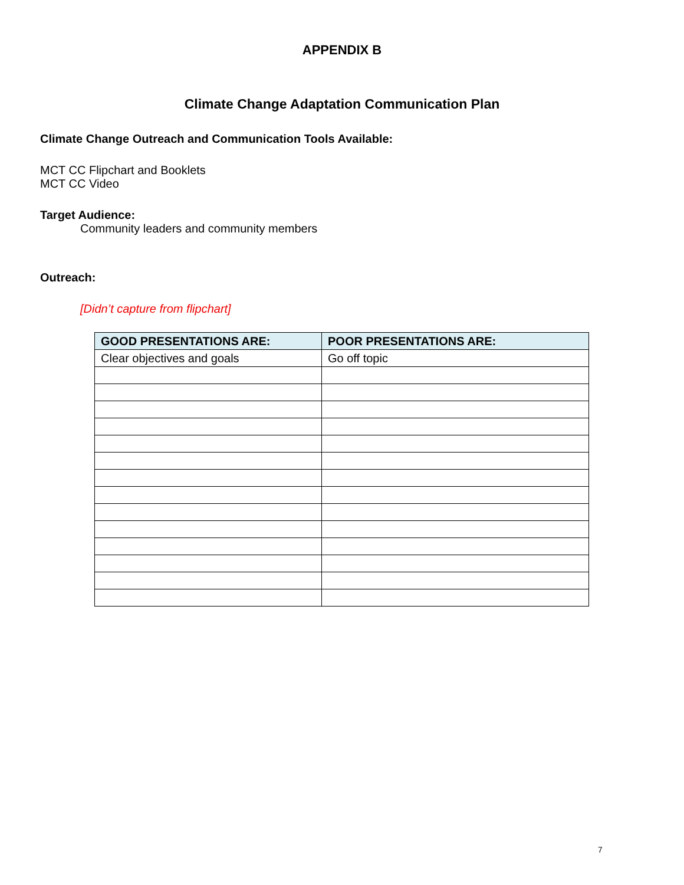APPENDIX B
Climate Change Adaptation Communication Plan
Climate Change Outreach and Communication Tools Available:
MCT CC Flipchart and Booklets
MCT CC Video
Target Audience:
Community leaders and community members
Outreach:
[Didn’t capture from flipchart]
| GOOD PRESENTATIONS ARE: | POOR PRESENTATIONS ARE: |
| --- | --- |
| Clear objectives and goals | Go off topic |
7